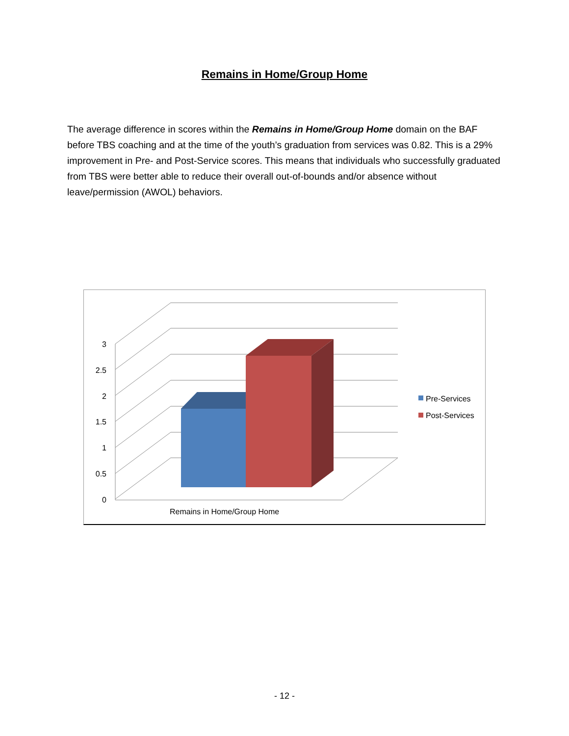Remains in Home/Group Home
The average difference in scores within the Remains in Home/Group Home domain on the BAF before TBS coaching and at the time of the youth’s graduation from services was 0.82. This is a 29% improvement in Pre- and Post-Service scores. This means that individuals who successfully graduated from TBS were better able to reduce their overall out-of-bounds and/or absence without leave/permission (AWOL) behaviors.
3
2.5
2
1.5
1
0.5
0
Remains in Home/Group Home
Pre-Services
Post-Services
- 12 -